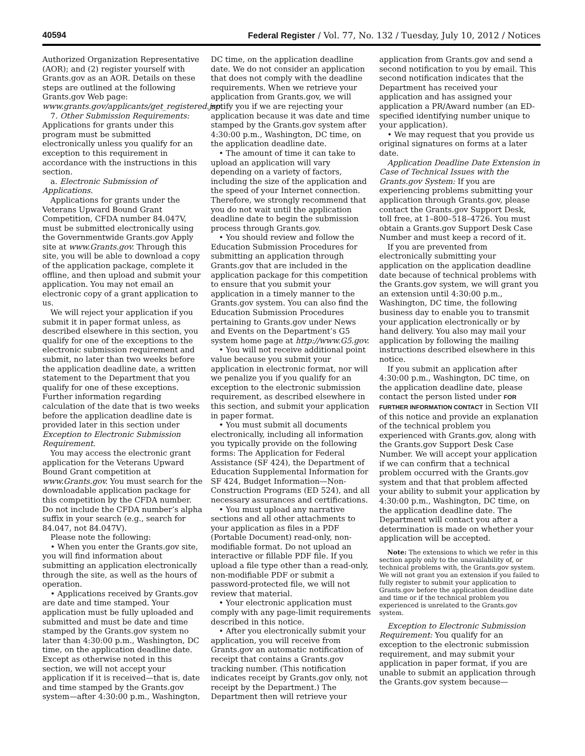40594 Federal Register / Vol. 77, No. 132 / Tuesday, July 10, 2012 / Notices
Authorized Organization Representative (AOR); and (2) register yourself with Grants.gov as an AOR. Details on these steps are outlined at the following Grants.gov Web page: www.grants.gov/applicants/get_registered.jsp.
7. Other Submission Requirements: Applications for grants under this program must be submitted electronically unless you qualify for an exception to this requirement in accordance with the instructions in this section.
a. Electronic Submission of Applications.
Applications for grants under the Veterans Upward Bound Grant Competition, CFDA number 84.047V, must be submitted electronically using the Governmentwide Grants.gov Apply site at www.Grants.gov. Through this site, you will be able to download a copy of the application package, complete it offline, and then upload and submit your application. You may not email an electronic copy of a grant application to us.
We will reject your application if you submit it in paper format unless, as described elsewhere in this section, you qualify for one of the exceptions to the electronic submission requirement and submit, no later than two weeks before the application deadline date, a written statement to the Department that you qualify for one of these exceptions. Further information regarding calculation of the date that is two weeks before the application deadline date is provided later in this section under Exception to Electronic Submission Requirement.
You may access the electronic grant application for the Veterans Upward Bound Grant competition at www.Grants.gov. You must search for the downloadable application package for this competition by the CFDA number. Do not include the CFDA number’s alpha suffix in your search (e.g., search for 84.047, not 84.047V).
Please note the following:
• When you enter the Grants.gov site, you will find information about submitting an application electronically through the site, as well as the hours of operation.
• Applications received by Grants.gov are date and time stamped. Your application must be fully uploaded and submitted and must be date and time stamped by the Grants.gov system no later than 4:30:00 p.m., Washington, DC time, on the application deadline date. Except as otherwise noted in this section, we will not accept your application if it is received—that is, date and time stamped by the Grants.gov system—after 4:30:00 p.m., Washington,
DC time, on the application deadline date. We do not consider an application that does not comply with the deadline requirements. When we retrieve your application from Grants.gov, we will notify you if we are rejecting your application because it was date and time stamped by the Grants.gov system after 4:30:00 p.m., Washington, DC time, on the application deadline date.
• The amount of time it can take to upload an application will vary depending on a variety of factors, including the size of the application and the speed of your Internet connection. Therefore, we strongly recommend that you do not wait until the application deadline date to begin the submission process through Grants.gov.
• You should review and follow the Education Submission Procedures for submitting an application through Grants.gov that are included in the application package for this competition to ensure that you submit your application in a timely manner to the Grants.gov system. You can also find the Education Submission Procedures pertaining to Grants.gov under News and Events on the Department’s G5 system home page at http://www.G5.gov.
• You will not receive additional point value because you submit your application in electronic format, nor will we penalize you if you qualify for an exception to the electronic submission requirement, as described elsewhere in this section, and submit your application in paper format.
• You must submit all documents electronically, including all information you typically provide on the following forms: The Application for Federal Assistance (SF 424), the Department of Education Supplemental Information for SF 424, Budget Information—Non-Construction Programs (ED 524), and all necessary assurances and certifications.
• You must upload any narrative sections and all other attachments to your application as files in a PDF (Portable Document) read-only, non-modifiable format. Do not upload an interactive or fillable PDF file. If you upload a file type other than a read-only, non-modifiable PDF or submit a password-protected file, we will not review that material.
• Your electronic application must comply with any page-limit requirements described in this notice.
• After you electronically submit your application, you will receive from Grants.gov an automatic notification of receipt that contains a Grants.gov tracking number. (This notification indicates receipt by Grants.gov only, not receipt by the Department.) The Department then will retrieve your
application from Grants.gov and send a second notification to you by email. This second notification indicates that the Department has received your application and has assigned your application a PR/Award number (an ED-specified identifying number unique to your application).
• We may request that you provide us original signatures on forms at a later date.
Application Deadline Date Extension in Case of Technical Issues with the Grants.gov System: If you are experiencing problems submitting your application through Grants.gov, please contact the Grants.gov Support Desk, toll free, at 1–800–518–4726. You must obtain a Grants.gov Support Desk Case Number and must keep a record of it.
If you are prevented from electronically submitting your application on the application deadline date because of technical problems with the Grants.gov system, we will grant you an extension until 4:30:00 p.m., Washington, DC time, the following business day to enable you to transmit your application electronically or by hand delivery. You also may mail your application by following the mailing instructions described elsewhere in this notice.
If you submit an application after 4:30:00 p.m., Washington, DC time, on the application deadline date, please contact the person listed under FOR FURTHER INFORMATION CONTACT in Section VII of this notice and provide an explanation of the technical problem you experienced with Grants.gov, along with the Grants.gov Support Desk Case Number. We will accept your application if we can confirm that a technical problem occurred with the Grants.gov system and that that problem affected your ability to submit your application by 4:30:00 p.m., Washington, DC time, on the application deadline date. The Department will contact you after a determination is made on whether your application will be accepted.
Note: The extensions to which we refer in this section apply only to the unavailability of, or technical problems with, the Grants.gov system. We will not grant you an extension if you failed to fully register to submit your application to Grants.gov before the application deadline date and time or if the technical problem you experienced is unrelated to the Grants.gov system.
Exception to Electronic Submission Requirement: You qualify for an exception to the electronic submission requirement, and may submit your application in paper format, if you are unable to submit an application through the Grants.gov system because—